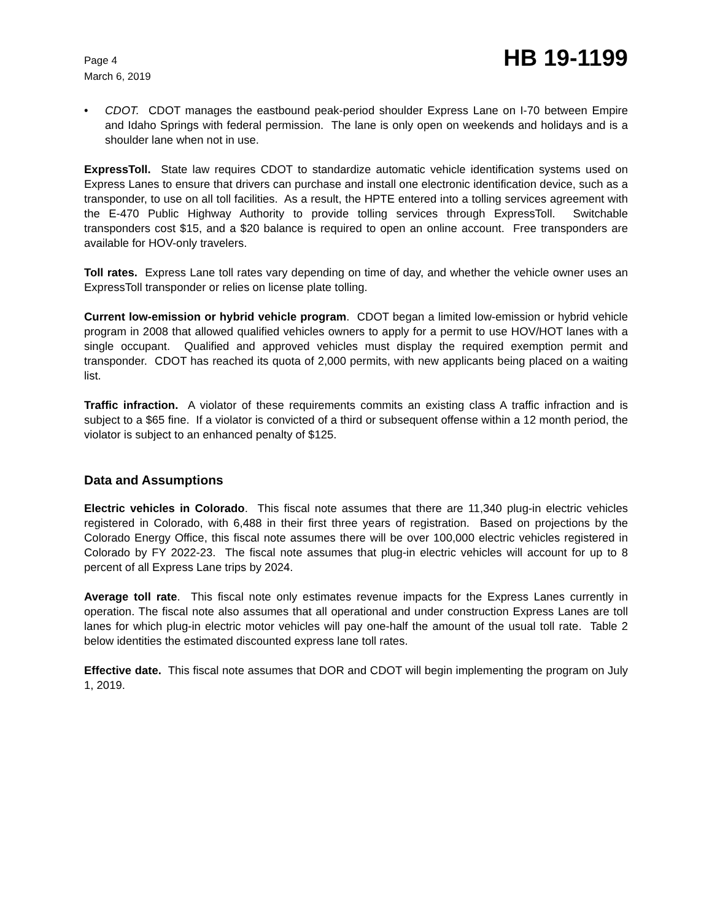Page 4
March 6, 2019
HB 19-1199
• CDOT. CDOT manages the eastbound peak-period shoulder Express Lane on I-70 between Empire and Idaho Springs with federal permission. The lane is only open on weekends and holidays and is a shoulder lane when not in use.
ExpressToll. State law requires CDOT to standardize automatic vehicle identification systems used on Express Lanes to ensure that drivers can purchase and install one electronic identification device, such as a transponder, to use on all toll facilities. As a result, the HPTE entered into a tolling services agreement with the E-470 Public Highway Authority to provide tolling services through ExpressToll. Switchable transponders cost $15, and a $20 balance is required to open an online account. Free transponders are available for HOV-only travelers.
Toll rates. Express Lane toll rates vary depending on time of day, and whether the vehicle owner uses an ExpressToll transponder or relies on license plate tolling.
Current low-emission or hybrid vehicle program. CDOT began a limited low-emission or hybrid vehicle program in 2008 that allowed qualified vehicles owners to apply for a permit to use HOV/HOT lanes with a single occupant. Qualified and approved vehicles must display the required exemption permit and transponder. CDOT has reached its quota of 2,000 permits, with new applicants being placed on a waiting list.
Traffic infraction. A violator of these requirements commits an existing class A traffic infraction and is subject to a $65 fine. If a violator is convicted of a third or subsequent offense within a 12 month period, the violator is subject to an enhanced penalty of $125.
Data and Assumptions
Electric vehicles in Colorado. This fiscal note assumes that there are 11,340 plug-in electric vehicles registered in Colorado, with 6,488 in their first three years of registration. Based on projections by the Colorado Energy Office, this fiscal note assumes there will be over 100,000 electric vehicles registered in Colorado by FY 2022-23. The fiscal note assumes that plug-in electric vehicles will account for up to 8 percent of all Express Lane trips by 2024.
Average toll rate. This fiscal note only estimates revenue impacts for the Express Lanes currently in operation. The fiscal note also assumes that all operational and under construction Express Lanes are toll lanes for which plug-in electric motor vehicles will pay one-half the amount of the usual toll rate. Table 2 below identities the estimated discounted express lane toll rates.
Effective date. This fiscal note assumes that DOR and CDOT will begin implementing the program on July 1, 2019.